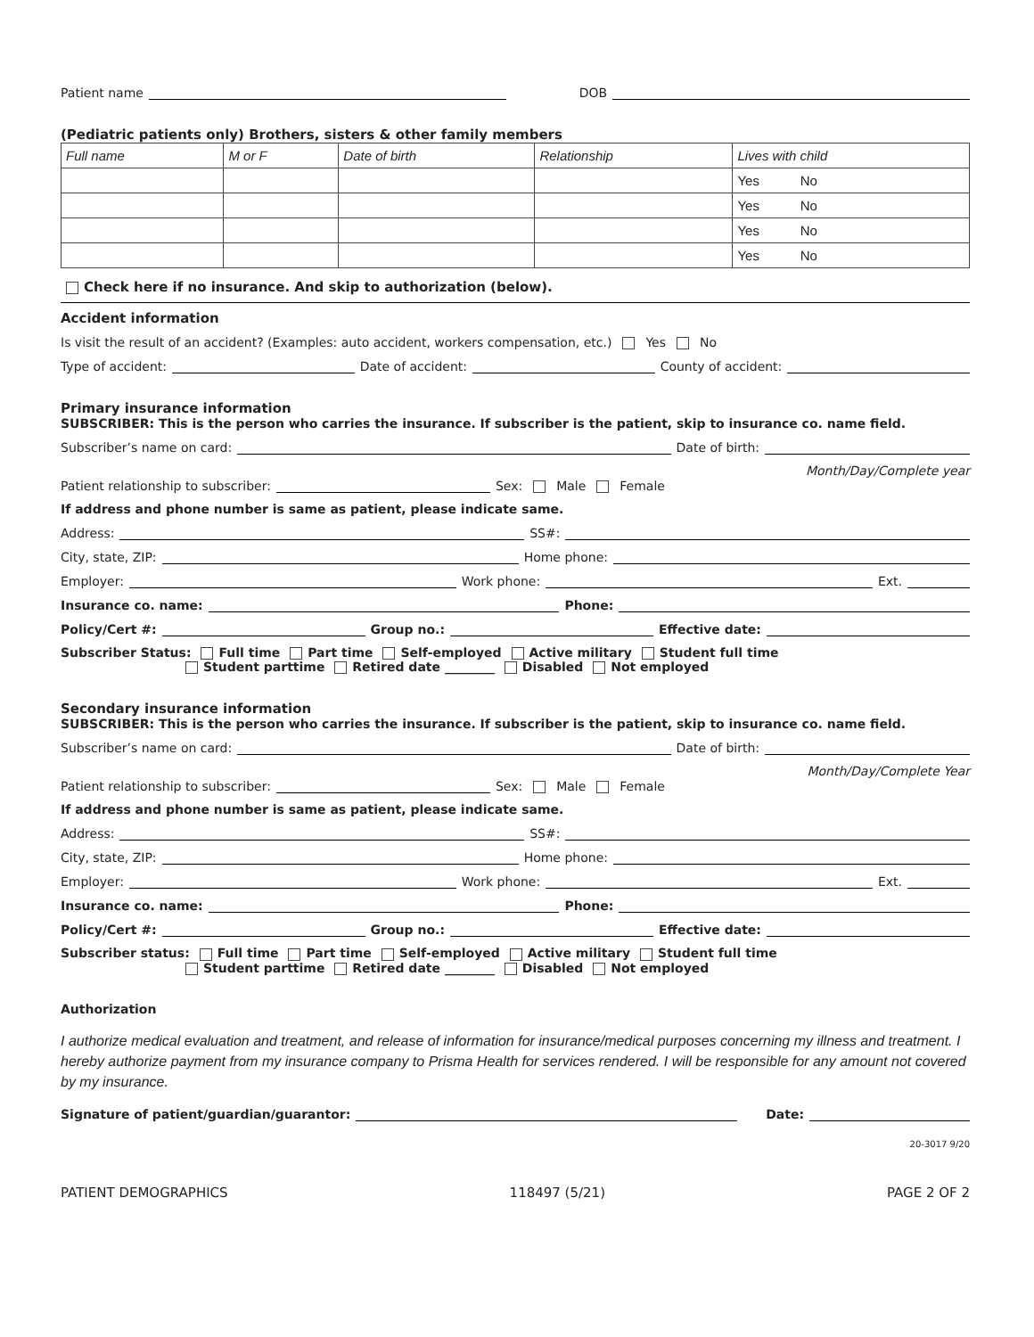Patient name DOB
(Pediatric patients only) Brothers, sisters & other family members
| Full name | M or F | Date of birth | Relationship | Lives with child |
| --- | --- | --- | --- | --- |
| | | | | Yes No |
| | | | | Yes No |
| | | | | Yes No |
| | | | | Yes No |
Check here if no insurance. And skip to authorization (below).
Accident information
Is visit the result of an accident? (Examples: auto accident, workers compensation, etc.) Yes No
Type of accident: Date of accident: County of accident:
Primary insurance information
SUBSCRIBER: This is the person who carries the insurance. If subscriber is the patient, skip to insurance co. name field.
Subscriber’s name on card: Date of birth:
Month/Day/Complete year
Patient relationship to subscriber: Sex: Male Female
If address and phone number is same as patient, please indicate same.
Address: SS#:
City, state, ZIP: Home phone:
Employer: Work phone: Ext.
Insurance co. name: Phone:
Policy/Cert #: Group no.: Effective date:
Subscriber Status: Full time Part time Self-employed Active military Student full time
Student parttime Retired date ________ Disabled Not employed
Secondary insurance information
SUBSCRIBER: This is the person who carries the insurance. If subscriber is the patient, skip to insurance co. name field.
Subscriber’s name on card: Date of birth:
Month/Day/Complete Year
Patient relationship to subscriber: Sex: Male Female
If address and phone number is same as patient, please indicate same.
Address: SS#:
City, state, ZIP: Home phone:
Employer: Work phone: Ext.
Insurance co. name: Phone:
Policy/Cert #: Group no.: Effective date:
Subscriber status: Full time Part time Self-employed Active military Student full time
Student parttime Retired date ________ Disabled Not employed
Authorization
I authorize medical evaluation and treatment, and release of information for insurance/medical purposes concerning my illness and treatment. I hereby authorize payment from my insurance company to Prisma Health for services rendered. I will be responsible for any amount not covered by my insurance.
Signature of patient/guardian/guarantor: Date:
20-3017 9/20
PATIENT DEMOGRAPHICS 118497 (5/21) PAGE 2 OF 2